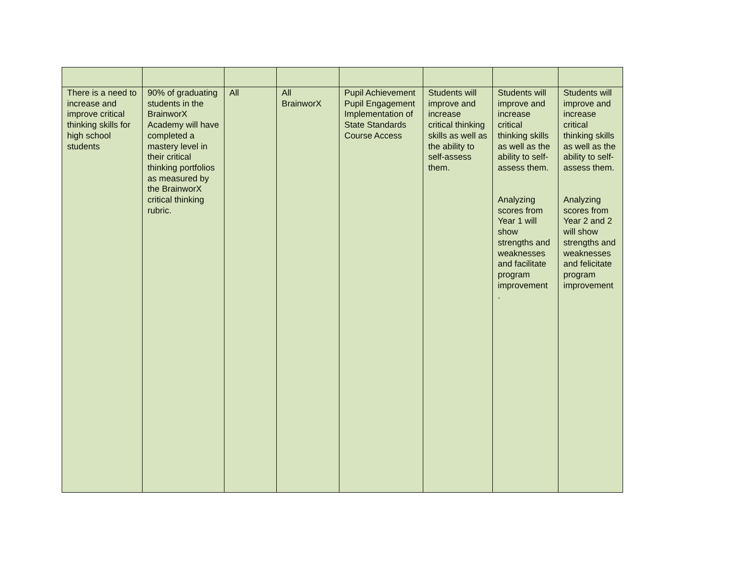| There is a need to increase and improve critical thinking skills for high school students | 90% of graduating students in the BrainworX Academy will have completed a mastery level in their critical thinking portfolios as measured by the BrainworX critical thinking rubric. | All | All BrainworX | Pupil Achievement Pupil Engagement Implementation of State Standards Course Access | Students will improve and increase critical thinking skills as well as the ability to self-assess them. | Students will improve and increase critical thinking skills as well as the ability to self-assess them. Analyzing scores from Year 1 will show strengths and weaknesses and facilitate program improvement . | Students will improve and increase critical thinking skills as well as the ability to self-assess them. Analyzing scores from Year 2 and 2 will show strengths and weaknesses and felicitate program improvement |